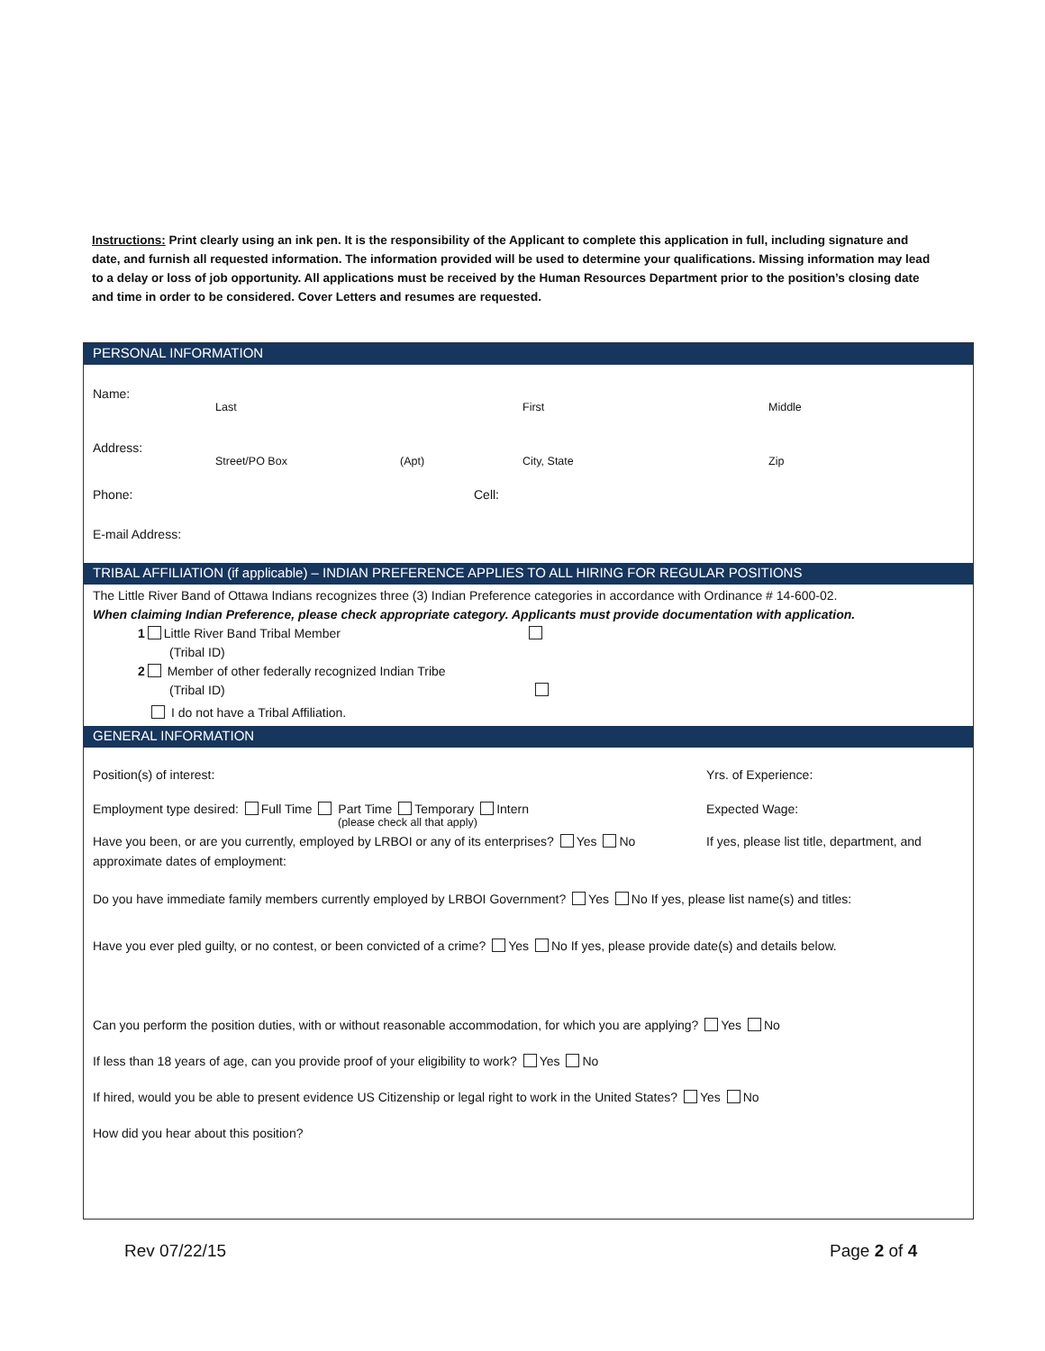Instructions: Print clearly using an ink pen. It is the responsibility of the Applicant to complete this application in full, including signature and date, and furnish all requested information. The information provided will be used to determine your qualifications. Missing information may lead to a delay or loss of job opportunity. All applications must be received by the Human Resources Department prior to the position’s closing date and time in order to be considered. Cover Letters and resumes are requested.
PERSONAL INFORMATION
Name:
Last First Middle
Address:
Street/PO Box (Apt) City, State Zip
Phone: Cell:
E-mail Address:
TRIBAL AFFILIATION (if applicable) – INDIAN PREFERENCE APPLIES TO ALL HIRING FOR REGULAR POSITIONS
The Little River Band of Ottawa Indians recognizes three (3) Indian Preference categories in accordance with Ordinance # 14-600-02.
When claiming Indian Preference, please check appropriate category. Applicants must provide documentation with application.
1 Little River Band Tribal Member
(Tribal ID)
2 Member of other federally recognized Indian Tribe
(Tribal ID)
I do not have a Tribal Affiliation.
GENERAL INFORMATION
Position(s) of interest: Yrs. of Experience:
Employment type desired: Full Time Part Time Temporary Intern Expected Wage:
(please check all that apply)
Have you been, or are you currently, employed by LRBOI or any of its enterprises? Yes No If yes, please list title, department, and
approximate dates of employment:
Do you have immediate family members currently employed by LRBOI Government? Yes No If yes, please list name(s) and titles:
Have you ever pled guilty, or no contest, or been convicted of a crime? Yes No If yes, please provide date(s) and details below.
Can you perform the position duties, with or without reasonable accommodation, for which you are applying? Yes No
If less than 18 years of age, can you provide proof of your eligibility to work? Yes No
If hired, would you be able to present evidence US Citizenship or legal right to work in the United States? Yes No
How did you hear about this position?
Rev 07/22/15 Page 2 of 4